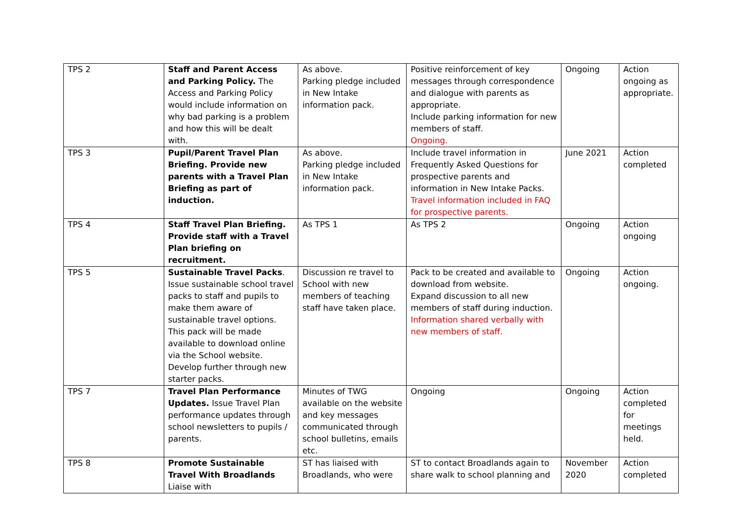| TPS 2 | Staff and Parent Access and Parking Policy. The Access and Parking Policy would include information on why bad parking is a problem and how this will be dealt with. | As above. Parking pledge included in New Intake information pack. | Positive reinforcement of key messages through correspondence and dialogue with parents as appropriate. Include parking information for new members of staff. Ongoing. | Ongoing | Action ongoing as appropriate. |
| TPS 3 | Pupil/Parent Travel Plan Briefing. Provide new parents with a Travel Plan Briefing as part of induction. | As above. Parking pledge included in New Intake information pack. | Include travel information in Frequently Asked Questions for prospective parents and information in New Intake Packs. Travel information included in FAQ for prospective parents. | June 2021 | Action completed |
| TPS 4 | Staff Travel Plan Briefing. Provide staff with a Travel Plan briefing on recruitment. | As TPS 1 | As TPS 2 | Ongoing | Action ongoing |
| TPS 5 | Sustainable Travel Packs . Issue sustainable school travel packs to staff and pupils to make them aware of sustainable travel options. This pack will be made available to download online via the School website. Develop further through new starter packs. | Discussion re travel to School with new members of teaching staff have taken place. | Pack to be created and available to download from website. Expand discussion to all new members of staff during induction. Information shared verbally with new members of staff. | Ongoing | Action ongoing. |
| TPS 7 | Travel Plan Performance Updates. Issue Travel Plan performance updates through school newsletters to pupils / parents. | Minutes of TWG available on the website and key messages communicated through school bulletins, emails etc. | Ongoing | Ongoing | Action completed for meetings held. |
| TPS 8 | Promote Sustainable Travel With Broadlands Liaise with | ST has liaised with Broadlands, who were | ST to contact Broadlands again to share walk to school planning and | November 2020 | Action completed |